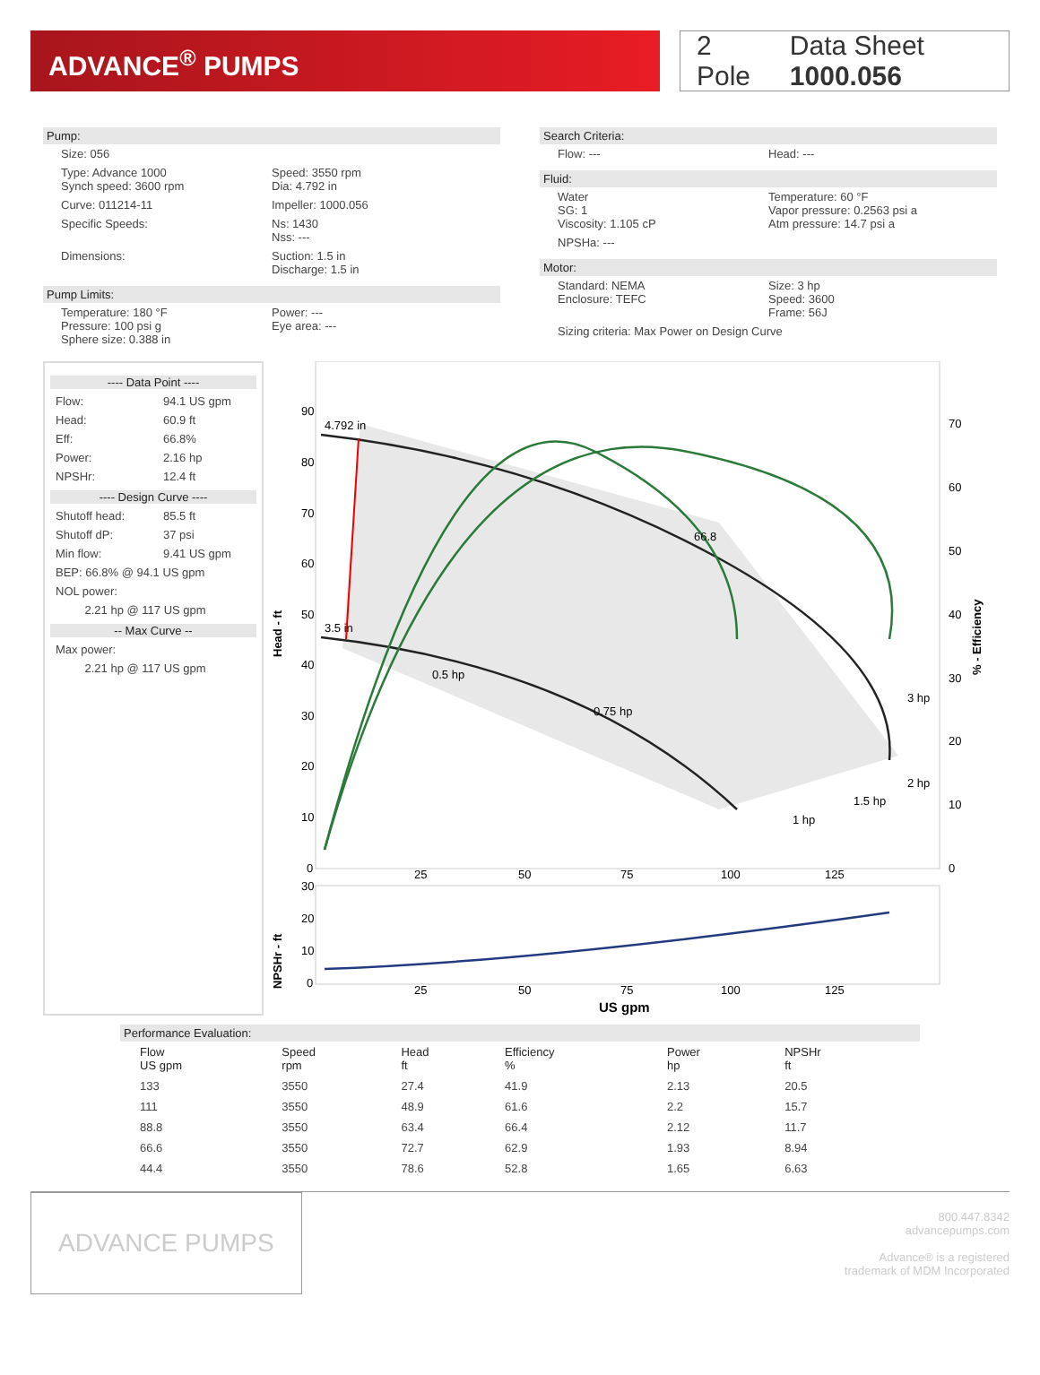ADVANCE<sup>®</sup> PUMPS
2 Pole Data Sheet 1000.056
Pump:
Size: 056
Type: Advance 1000
Synch speed: 3600 rpm
Speed: 3550 rpm
Dia: 4.792 in
Curve: 011214-11 Impeller: 1000.056
Specific Speeds: Ns: 1430
Nss: ---
Dimensions: Suction: 1.5 in
Discharge: 1.5 in
Pump Limits:
Temperature: 180 °F
Pressure: 100 psi g
Sphere size: 0.388 in
Power: ---
Eye area: ---
Search Criteria:
Flow: --- Head: ---
Fluid:
Water
SG: 1
Viscosity: 1.105 cP
Temperature: 60 °F
Vapor pressure: 0.2563 psi a
Atm pressure: 14.7 psi a
NPSHa: ---
Motor:
Standard: NEMA
Enclosure: TEFC
Size: 3 hp
Speed: 3600
Frame: 56J
Sizing criteria: Max Power on Design Curve
---- Data Point ----
Flow: 94.1 US gpm
Head: 60.9 ft
Eff: 66.8%
Power: 2.16 hp
NPSHr: 12.4 ft
---- Design Curve ----
Shutoff head: 85.5 ft
Shutoff dP: 37 psi
Min flow: 9.41 US gpm
BEP: 66.8% @ 94.1 US gpm
NOL power:
2.21 hp @ 117 US gpm
-- Max Curve --
Max power:
2.21 hp @ 117 US gpm
4.792 in
3.5 in
0.5 hp
0.75 hp
1 hp
1.5 hp
2 hp
3 hp
66.8
90
80
70
60
50
40
30
20
10
0
70
60
50
40
30
20
10
0
25
50
75
100
125
Head - ft
% - Efficiency
30
20
10
0
25
50
75
100
125
NPSHr - ft
US gpm
Performance Evaluation:
| Flow US gpm | Speed rpm | Head ft | Efficiency % | Power hp | NPSHr ft |
| --- | --- | --- | --- | --- | --- |
| 133 | 3550 | 27.4 | 41.9 | 2.13 | 20.5 |
| 111 | 3550 | 48.9 | 61.6 | 2.2 | 15.7 |
| 88.8 | 3550 | 63.4 | 66.4 | 2.12 | 11.7 |
| 66.6 | 3550 | 72.7 | 62.9 | 1.93 | 8.94 |
| 44.4 | 3550 | 78.6 | 52.8 | 1.65 | 6.63 |
ADVANCE PUMPS
800.447.8342
advancepumps.com
Advance® is a registered
trademark of MDM Incorporated